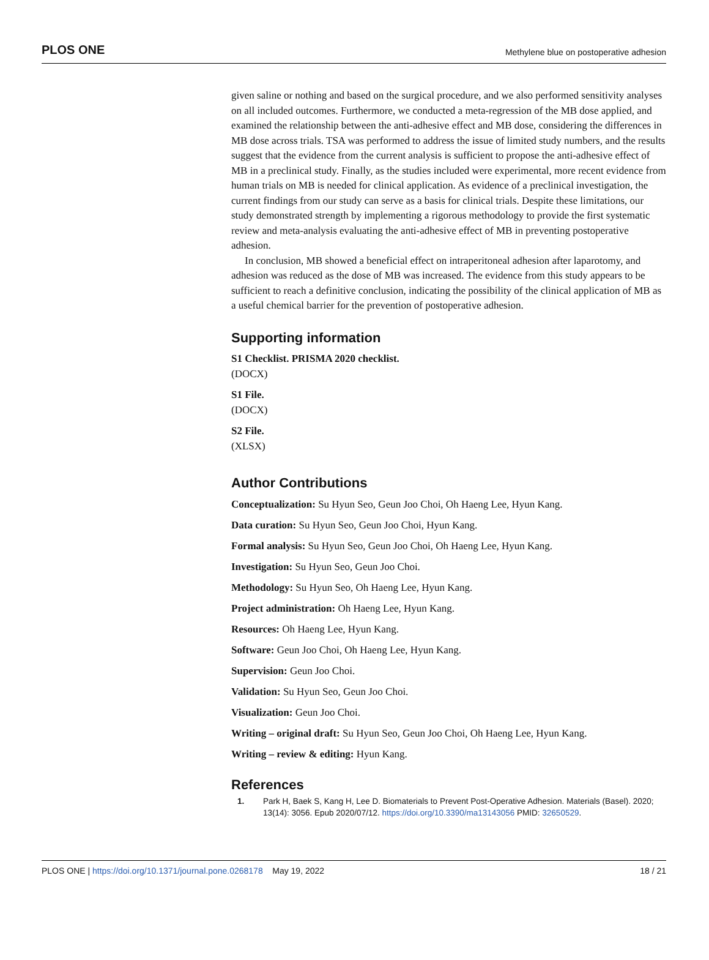PLOS ONE Methylene blue on postoperative adhesion
given saline or nothing and based on the surgical procedure, and we also performed sensitivity analyses on all included outcomes. Furthermore, we conducted a meta-regression of the MB dose applied, and examined the relationship between the anti-adhesive effect and MB dose, considering the differences in MB dose across trials. TSA was performed to address the issue of limited study numbers, and the results suggest that the evidence from the current analysis is sufficient to propose the anti-adhesive effect of MB in a preclinical study. Finally, as the studies included were experimental, more recent evidence from human trials on MB is needed for clinical application. As evidence of a preclinical investigation, the current findings from our study can serve as a basis for clinical trials. Despite these limitations, our study demonstrated strength by implementing a rigorous methodology to provide the first systematic review and meta-analysis evaluating the anti-adhesive effect of MB in preventing postoperative adhesion.
In conclusion, MB showed a beneficial effect on intraperitoneal adhesion after laparotomy, and adhesion was reduced as the dose of MB was increased. The evidence from this study appears to be sufficient to reach a definitive conclusion, indicating the possibility of the clinical application of MB as a useful chemical barrier for the prevention of postoperative adhesion.
Supporting information
S1 Checklist. PRISMA 2020 checklist.
(DOCX)
S1 File.
(DOCX)
S2 File.
(XLSX)
Author Contributions
Conceptualization: Su Hyun Seo, Geun Joo Choi, Oh Haeng Lee, Hyun Kang.
Data curation: Su Hyun Seo, Geun Joo Choi, Hyun Kang.
Formal analysis: Su Hyun Seo, Geun Joo Choi, Oh Haeng Lee, Hyun Kang.
Investigation: Su Hyun Seo, Geun Joo Choi.
Methodology: Su Hyun Seo, Oh Haeng Lee, Hyun Kang.
Project administration: Oh Haeng Lee, Hyun Kang.
Resources: Oh Haeng Lee, Hyun Kang.
Software: Geun Joo Choi, Oh Haeng Lee, Hyun Kang.
Supervision: Geun Joo Choi.
Validation: Su Hyun Seo, Geun Joo Choi.
Visualization: Geun Joo Choi.
Writing – original draft: Su Hyun Seo, Geun Joo Choi, Oh Haeng Lee, Hyun Kang.
Writing – review & editing: Hyun Kang.
References
1. Park H, Baek S, Kang H, Lee D. Biomaterials to Prevent Post-Operative Adhesion. Materials (Basel). 2020; 13(14): 3056. Epub 2020/07/12. https://doi.org/10.3390/ma13143056 PMID: 32650529.
PLOS ONE | https://doi.org/10.1371/journal.pone.0268178 May 19, 2022 18 / 21